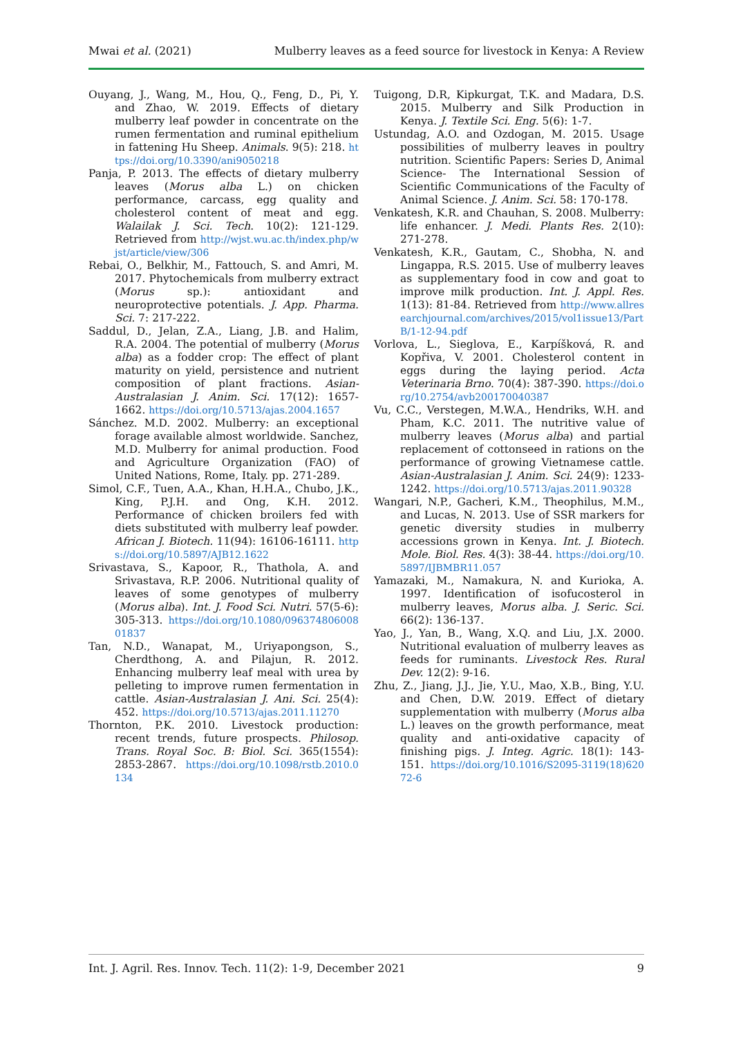Mwai et al. (2021) Mulberry leaves as a feed source for livestock in Kenya: A Review
Ouyang, J., Wang, M., Hou, Q., Feng, D., Pi, Y. and Zhao, W. 2019. Effects of dietary mulberry leaf powder in concentrate on the rumen fermentation and ruminal epithelium in fattening Hu Sheep. Animals. 9(5): 218. https://doi.org/10.3390/ani9050218
Panja, P. 2013. The effects of dietary mulberry leaves (Morus alba L.) on chicken performance, carcass, egg quality and cholesterol content of meat and egg. Walailak J. Sci. Tech. 10(2): 121-129. Retrieved from http://wjst.wu.ac.th/index.php/wjst/article/view/306
Rebai, O., Belkhir, M., Fattouch, S. and Amri, M. 2017. Phytochemicals from mulberry extract (Morus sp.): antioxidant and neuroprotective potentials. J. App. Pharma. Sci. 7: 217-222.
Saddul, D., Jelan, Z.A., Liang, J.B. and Halim, R.A. 2004. The potential of mulberry (Morus alba) as a fodder crop: The effect of plant maturity on yield, persistence and nutrient composition of plant fractions. Asian-Australasian J. Anim. Sci. 17(12): 1657-1662. https://doi.org/10.5713/ajas.2004.1657
Sánchez. M.D. 2002. Mulberry: an exceptional forage available almost worldwide. Sanchez, M.D. Mulberry for animal production. Food and Agriculture Organization (FAO) of United Nations, Rome, Italy. pp. 271-289.
Simol, C.F., Tuen, A.A., Khan, H.H.A., Chubo, J.K., King, P.J.H. and Ong, K.H. 2012. Performance of chicken broilers fed with diets substituted with mulberry leaf powder. African J. Biotech. 11(94): 16106-16111. https://doi.org/10.5897/AJB12.1622
Srivastava, S., Kapoor, R., Thathola, A. and Srivastava, R.P. 2006. Nutritional quality of leaves of some genotypes of mulberry (Morus alba). Int. J. Food Sci. Nutri. 57(5-6): 305-313. https://doi.org/10.1080/09637480600801837
Tan, N.D., Wanapat, M., Uriyapongson, S., Cherdthong, A. and Pilajun, R. 2012. Enhancing mulberry leaf meal with urea by pelleting to improve rumen fermentation in cattle. Asian-Australasian J. Ani. Sci. 25(4): 452. https://doi.org/10.5713/ajas.2011.11270
Thornton, P.K. 2010. Livestock production: recent trends, future prospects. Philosop. Trans. Royal Soc. B: Biol. Sci. 365(1554): 2853-2867. https://doi.org/10.1098/rstb.2010.0134
Tuigong, D.R, Kipkurgat, T.K. and Madara, D.S. 2015. Mulberry and Silk Production in Kenya. J. Textile Sci. Eng. 5(6): 1-7.
Ustundag, A.O. and Ozdogan, M. 2015. Usage possibilities of mulberry leaves in poultry nutrition. Scientific Papers: Series D, Animal Science- The International Session of Scientific Communications of the Faculty of Animal Science. J. Anim. Sci. 58: 170-178.
Venkatesh, K.R. and Chauhan, S. 2008. Mulberry: life enhancer. J. Medi. Plants Res. 2(10): 271-278.
Venkatesh, K.R., Gautam, C., Shobha, N. and Lingappa, R.S. 2015. Use of mulberry leaves as supplementary food in cow and goat to improve milk production. Int. J. Appl. Res. 1(13): 81-84. Retrieved from http://www.allresearchjournal.com/archives/2015/vol1issue13/PartB/1-12-94.pdf
Vorlova, L., Sieglova, E., Karpíšková, R. and Kopřiva, V. 2001. Cholesterol content in eggs during the laying period. Acta Veterinaria Brno. 70(4): 387-390. https://doi.org/10.2754/avb200170040387
Vu, C.C., Verstegen, M.W.A., Hendriks, W.H. and Pham, K.C. 2011. The nutritive value of mulberry leaves (Morus alba) and partial replacement of cottonseed in rations on the performance of growing Vietnamese cattle. Asian-Australasian J. Anim. Sci. 24(9): 1233-1242. https://doi.org/10.5713/ajas.2011.90328
Wangari, N.P., Gacheri, K.M., Theophilus, M.M., and Lucas, N. 2013. Use of SSR markers for genetic diversity studies in mulberry accessions grown in Kenya. Int. J. Biotech. Mole. Biol. Res. 4(3): 38-44. https://doi.org/10.5897/IJBMBR11.057
Yamazaki, M., Namakura, N. and Kurioka, A. 1997. Identification of isofucosterol in mulberry leaves, Morus alba. J. Seric. Sci. 66(2): 136-137.
Yao, J., Yan, B., Wang, X.Q. and Liu, J.X. 2000. Nutritional evaluation of mulberry leaves as feeds for ruminants. Livestock Res. Rural Dev. 12(2): 9-16.
Zhu, Z., Jiang, J.J., Jie, Y.U., Mao, X.B., Bing, Y.U. and Chen, D.W. 2019. Effect of dietary supplementation with mulberry (Morus alba L.) leaves on the growth performance, meat quality and anti-oxidative capacity of finishing pigs. J. Integ. Agric. 18(1): 143-151. https://doi.org/10.1016/S2095-3119(18)62072-6
Int. J. Agril. Res. Innov. Tech. 11(2): 1-9, December 2021 9